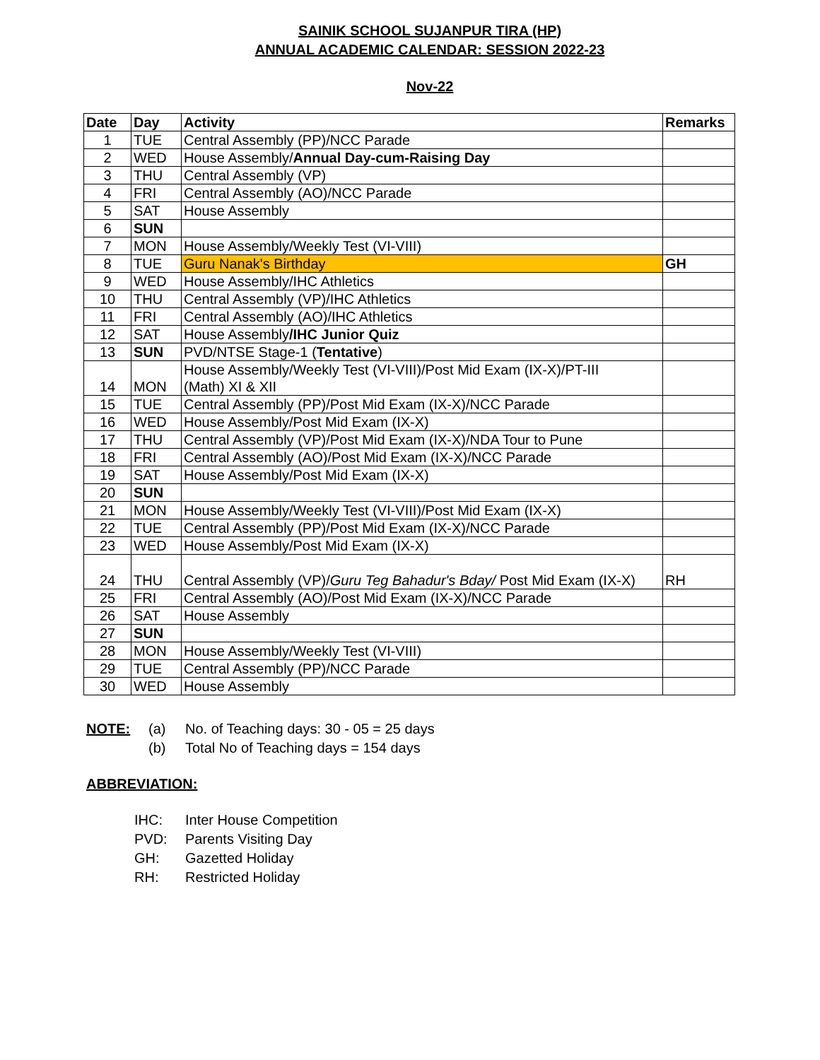SAINIK SCHOOL SUJANPUR TIRA (HP)
ANNUAL ACADEMIC CALENDAR: SESSION 2022-23
Nov-22
| Date | Day | Activity | Remarks |
| --- | --- | --- | --- |
| 1 | TUE | Central Assembly (PP)/NCC Parade | |
| 2 | WED | House Assembly/ Annual Day-cum-Raising Day | |
| 3 | THU | Central Assembly (VP) | |
| 4 | FRI | Central Assembly (AO)/NCC Parade | |
| 5 | SAT | House Assembly | |
| 6 | SUN | | |
| 7 | MON | House Assembly/Weekly Test (VI-VIII) | |
| 8 | TUE | Guru Nanak's Birthday | GH |
| 9 | WED | House Assembly/IHC Athletics | |
| 10 | THU | Central Assembly (VP)/IHC Athletics | |
| 11 | FRI | Central Assembly (AO)/IHC Athletics | |
| 12 | SAT | House Assembly /IHC Junior Quiz | |
| 13 | SUN | PVD/NTSE Stage-1 ( Tentative ) | |
| 14 | MON | House Assembly/Weekly Test (VI-VIII)/Post Mid Exam (IX-X)/PT-III (Math) XI & XII | |
| 15 | TUE | Central Assembly (PP)/Post Mid Exam (IX-X)/NCC Parade | |
| 16 | WED | House Assembly/Post Mid Exam (IX-X) | |
| 17 | THU | Central Assembly (VP)/Post Mid Exam (IX-X)/NDA Tour to Pune | |
| 18 | FRI | Central Assembly (AO)/Post Mid Exam (IX-X)/NCC Parade | |
| 19 | SAT | House Assembly/Post Mid Exam (IX-X) | |
| 20 | SUN | | |
| 21 | MON | House Assembly/Weekly Test (VI-VIII)/Post Mid Exam (IX-X) | |
| 22 | TUE | Central Assembly (PP)/Post Mid Exam (IX-X)/NCC Parade | |
| 23 | WED | House Assembly/Post Mid Exam (IX-X) | |
| 24 | THU | Central Assembly (VP)/ Guru Teg Bahadur's Bday/ Post Mid Exam (IX-X) | RH |
| 25 | FRI | Central Assembly (AO)/Post Mid Exam (IX-X)/NCC Parade | |
| 26 | SAT | House Assembly | |
| 27 | SUN | | |
| 28 | MON | House Assembly/Weekly Test (VI-VIII) | |
| 29 | TUE | Central Assembly (PP)/NCC Parade | |
| 30 | WED | House Assembly | |
NOTE: (a) No. of Teaching days: 30 - 05 = 25 days
(b) Total No of Teaching days = 154 days
ABBREVIATION:
IHC: Inter House Competition
PVD: Parents Visiting Day
GH: Gazetted Holiday
RH: Restricted Holiday